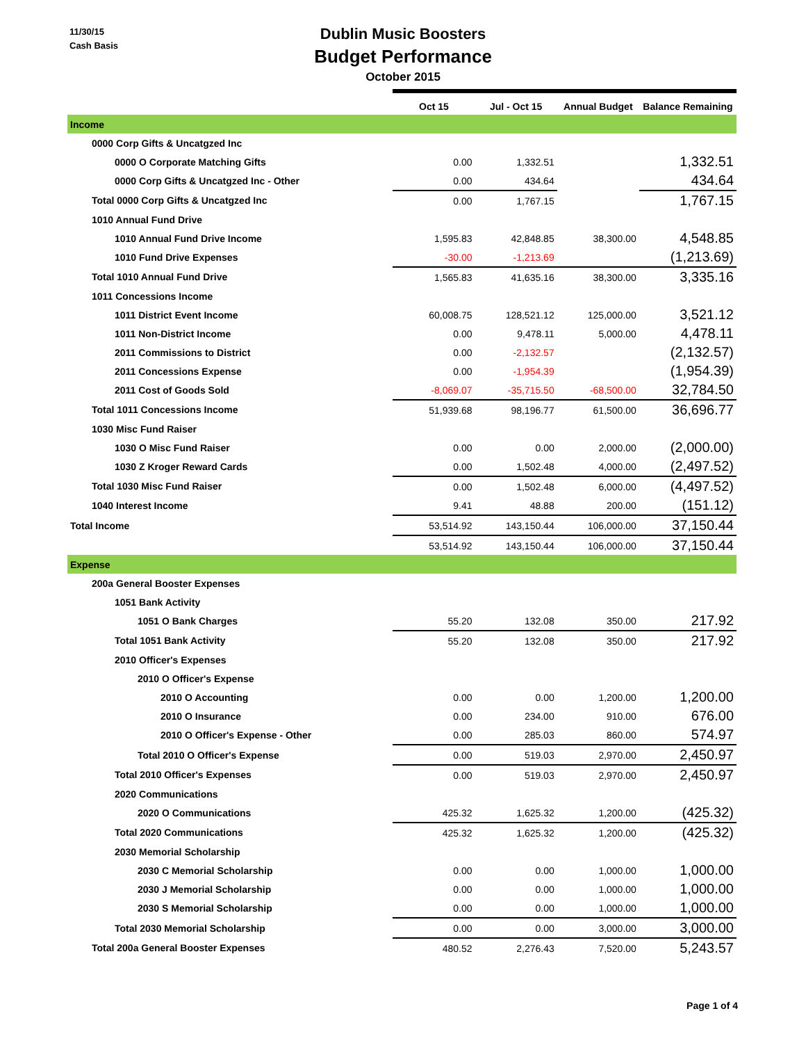11/30/15
Cash Basis
Dublin Music Boosters
Budget Performance
October 2015
| | Oct 15 | Jul - Oct 15 | Annual Budget | Balance Remaining |
| --- | --- | --- | --- | --- |
| Income | | | | |
| 0000 Corp Gifts & Uncatgzed Inc | | | | |
| 0000 O Corporate Matching Gifts | 0.00 | 1,332.51 | | 1,332.51 |
| 0000 Corp Gifts & Uncatgzed Inc - Other | 0.00 | 434.64 | | 434.64 |
| Total 0000 Corp Gifts & Uncatgzed Inc | 0.00 | 1,767.15 | | 1,767.15 |
| 1010 Annual Fund Drive | | | | |
| 1010 Annual Fund Drive Income | 1,595.83 | 42,848.85 | 38,300.00 | 4,548.85 |
| 1010 Fund Drive Expenses | -30.00 | -1,213.69 | | (1,213.69) |
| Total 1010 Annual Fund Drive | 1,565.83 | 41,635.16 | 38,300.00 | 3,335.16 |
| 1011 Concessions Income | | | | |
| 1011 District Event Income | 60,008.75 | 128,521.12 | 125,000.00 | 3,521.12 |
| 1011 Non-District Income | 0.00 | 9,478.11 | 5,000.00 | 4,478.11 |
| 2011 Commissions to District | 0.00 | -2,132.57 | | (2,132.57) |
| 2011 Concessions Expense | 0.00 | -1,954.39 | | (1,954.39) |
| 2011 Cost of Goods Sold | -8,069.07 | -35,715.50 | -68,500.00 | 32,784.50 |
| Total 1011 Concessions Income | 51,939.68 | 98,196.77 | 61,500.00 | 36,696.77 |
| 1030 Misc Fund Raiser | | | | |
| 1030 O Misc Fund Raiser | 0.00 | 0.00 | 2,000.00 | (2,000.00) |
| 1030 Z Kroger Reward Cards | 0.00 | 1,502.48 | 4,000.00 | (2,497.52) |
| Total 1030 Misc Fund Raiser | 0.00 | 1,502.48 | 6,000.00 | (4,497.52) |
| 1040 Interest Income | 9.41 | 48.88 | 200.00 | (151.12) |
| Total Income | 53,514.92 | 143,150.44 | 106,000.00 | 37,150.44 |
| | 53,514.92 | 143,150.44 | 106,000.00 | 37,150.44 |
| Expense | | | | |
| 200a General Booster Expenses | | | | |
| 1051 Bank Activity | | | | |
| 1051 O Bank Charges | 55.20 | 132.08 | 350.00 | 217.92 |
| Total 1051 Bank Activity | 55.20 | 132.08 | 350.00 | 217.92 |
| 2010 Officer's Expenses | | | | |
| 2010 O Officer's Expense | | | | |
| 2010 O Accounting | 0.00 | 0.00 | 1,200.00 | 1,200.00 |
| 2010 O Insurance | 0.00 | 234.00 | 910.00 | 676.00 |
| 2010 O Officer's Expense - Other | 0.00 | 285.03 | 860.00 | 574.97 |
| Total 2010 O Officer's Expense | 0.00 | 519.03 | 2,970.00 | 2,450.97 |
| Total 2010 Officer's Expenses | 0.00 | 519.03 | 2,970.00 | 2,450.97 |
| 2020 Communications | | | | |
| 2020 O Communications | 425.32 | 1,625.32 | 1,200.00 | (425.32) |
| Total 2020 Communications | 425.32 | 1,625.32 | 1,200.00 | (425.32) |
| 2030 Memorial Scholarship | | | | |
| 2030 C Memorial Scholarship | 0.00 | 0.00 | 1,000.00 | 1,000.00 |
| 2030 J Memorial Scholarship | 0.00 | 0.00 | 1,000.00 | 1,000.00 |
| 2030 S Memorial Scholarship | 0.00 | 0.00 | 1,000.00 | 1,000.00 |
| Total 2030 Memorial Scholarship | 0.00 | 0.00 | 3,000.00 | 3,000.00 |
| Total 200a General Booster Expenses | 480.52 | 2,276.43 | 7,520.00 | 5,243.57 |
Page 1 of 4